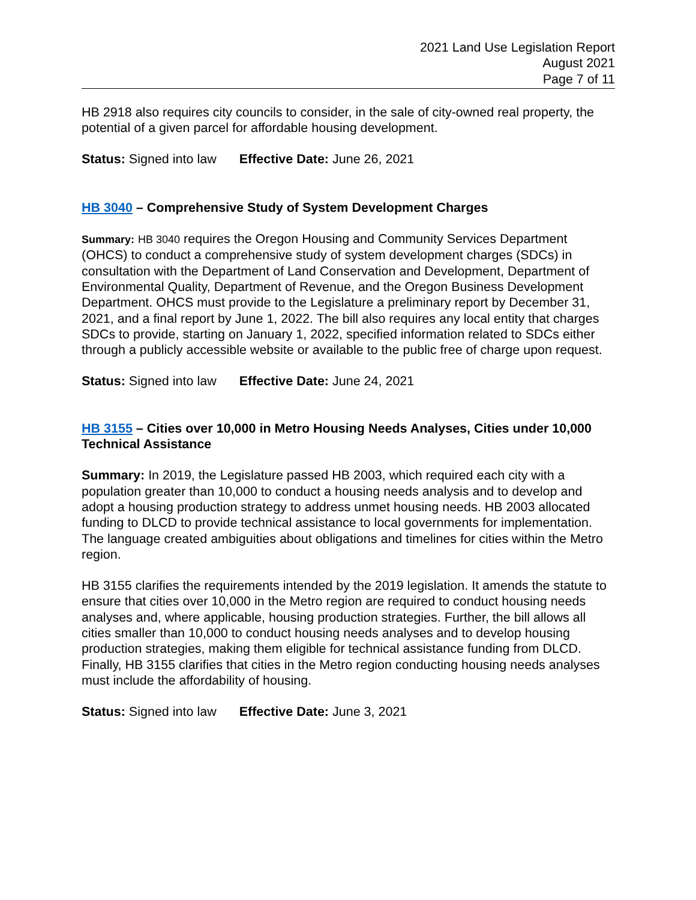2021 Land Use Legislation Report
August 2021
Page 7 of 11
HB 2918 also requires city councils to consider, in the sale of city-owned real property, the potential of a given parcel for affordable housing development.
Status: Signed into law Effective Date: June 26, 2021
HB 3040 – Comprehensive Study of System Development Charges
Summary: HB 3040 requires the Oregon Housing and Community Services Department (OHCS) to conduct a comprehensive study of system development charges (SDCs) in consultation with the Department of Land Conservation and Development, Department of Environmental Quality, Department of Revenue, and the Oregon Business Development Department. OHCS must provide to the Legislature a preliminary report by December 31, 2021, and a final report by June 1, 2022. The bill also requires any local entity that charges SDCs to provide, starting on January 1, 2022, specified information related to SDCs either through a publicly accessible website or available to the public free of charge upon request.
Status: Signed into law Effective Date: June 24, 2021
HB 3155 – Cities over 10,000 in Metro Housing Needs Analyses, Cities under 10,000 Technical Assistance
Summary: In 2019, the Legislature passed HB 2003, which required each city with a population greater than 10,000 to conduct a housing needs analysis and to develop and adopt a housing production strategy to address unmet housing needs. HB 2003 allocated funding to DLCD to provide technical assistance to local governments for implementation. The language created ambiguities about obligations and timelines for cities within the Metro region.
HB 3155 clarifies the requirements intended by the 2019 legislation. It amends the statute to ensure that cities over 10,000 in the Metro region are required to conduct housing needs analyses and, where applicable, housing production strategies. Further, the bill allows all cities smaller than 10,000 to conduct housing needs analyses and to develop housing production strategies, making them eligible for technical assistance funding from DLCD. Finally, HB 3155 clarifies that cities in the Metro region conducting housing needs analyses must include the affordability of housing.
Status: Signed into law Effective Date: June 3, 2021